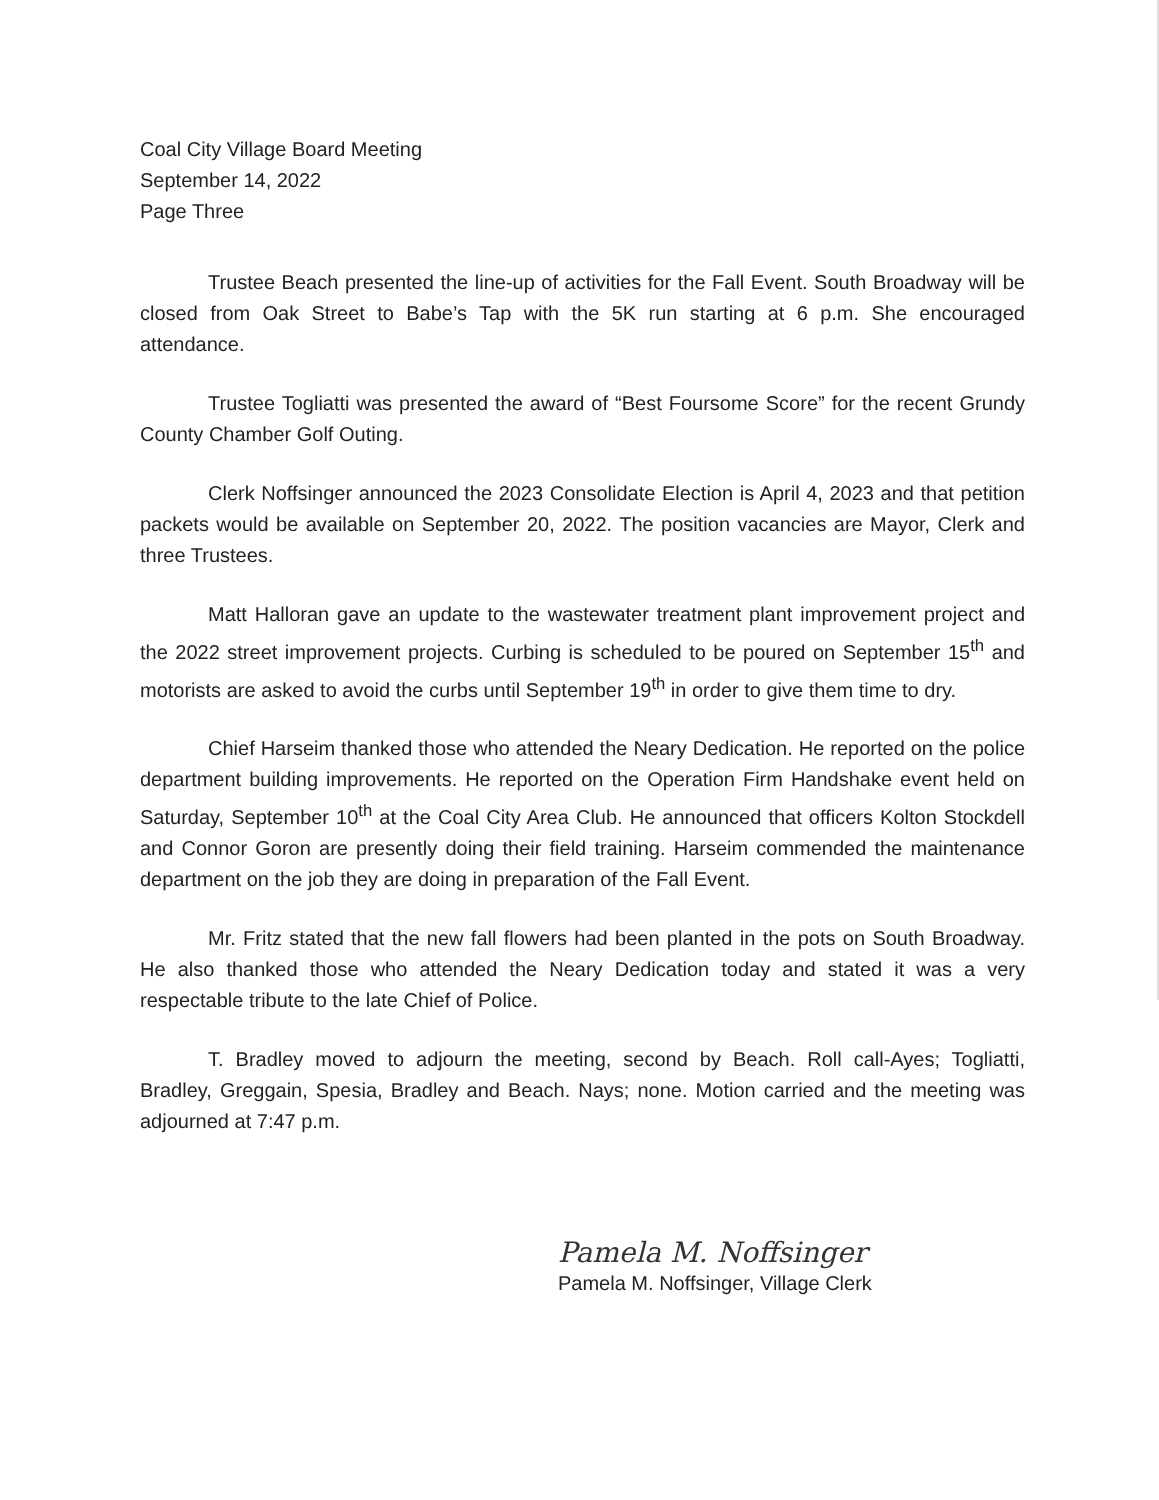Coal City Village Board Meeting
September 14, 2022
Page Three
Trustee Beach presented the line-up of activities for the Fall Event. South Broadway will be closed from Oak Street to Babe’s Tap with the 5K run starting at 6 p.m. She encouraged attendance.
Trustee Togliatti was presented the award of “Best Foursome Score” for the recent Grundy County Chamber Golf Outing.
Clerk Noffsinger announced the 2023 Consolidate Election is April 4, 2023 and that petition packets would be available on September 20, 2022. The position vacancies are Mayor, Clerk and three Trustees.
Matt Halloran gave an update to the wastewater treatment plant improvement project and the 2022 street improvement projects. Curbing is scheduled to be poured on September 15<sup>th</sup> and motorists are asked to avoid the curbs until September 19<sup>th</sup> in order to give them time to dry.
Chief Harseim thanked those who attended the Neary Dedication. He reported on the police department building improvements. He reported on the Operation Firm Handshake event held on Saturday, September 10<sup>th</sup> at the Coal City Area Club. He announced that officers Kolton Stockdell and Connor Goron are presently doing their field training. Harseim commended the maintenance department on the job they are doing in preparation of the Fall Event.
Mr. Fritz stated that the new fall flowers had been planted in the pots on South Broadway. He also thanked those who attended the Neary Dedication today and stated it was a very respectable tribute to the late Chief of Police.
T. Bradley moved to adjourn the meeting, second by Beach. Roll call-Ayes; Togliatti, Bradley, Greggain, Spesia, Bradley and Beach. Nays; none. Motion carried and the meeting was adjourned at 7:47 p.m.
Pamela M. Noffsinger
Pamela M. Noffsinger, Village Clerk